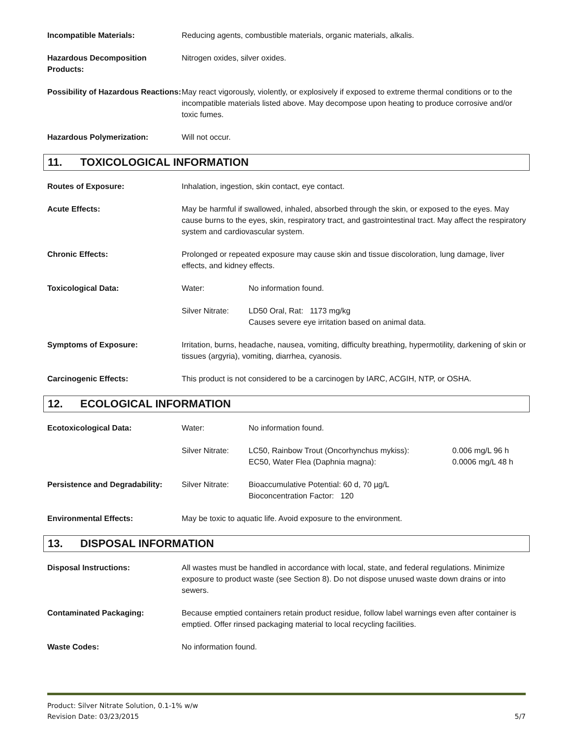| Incompatible Materials: | Reducing agents, combustible materials, organic materials, alkalis. |
| Hazardous Decomposition Products: | Nitrogen oxides, silver oxides. |
| Possibility of Hazardous Reactions: | May react vigorously, violently, or explosively if exposed to extreme thermal conditions or to the incompatible materials listed above. May decompose upon heating to produce corrosive and/or toxic fumes. |
| Hazardous Polymerization: | Will not occur. |
11. TOXICOLOGICAL INFORMATION
| Routes of Exposure: | Inhalation, ingestion, skin contact, eye contact. | |
| Acute Effects: | May be harmful if swallowed, inhaled, absorbed through the skin, or exposed to the eyes. May cause burns to the eyes, skin, respiratory tract, and gastrointestinal tract. May affect the respiratory system and cardiovascular system. | |
| Chronic Effects: | Prolonged or repeated exposure may cause skin and tissue discoloration, lung damage, liver effects, and kidney effects. | |
| Toxicological Data: | Water: | No information found. |
| | Silver Nitrate: | LD50 Oral, Rat: 1173 mg/kg Causes severe eye irritation based on animal data. |
| Symptoms of Exposure: | Irritation, burns, headache, nausea, vomiting, difficulty breathing, hypermotility, darkening of skin or tissues (argyria), vomiting, diarrhea, cyanosis. | |
| Carcinogenic Effects: | This product is not considered to be a carcinogen by IARC, ACGIH, NTP, or OSHA. | |
12. ECOLOGICAL INFORMATION
| Ecotoxicological Data: | Water: | No information found. | |
| | Silver Nitrate: | LC50, Rainbow Trout (Oncorhynchus mykiss): EC50, Water Flea (Daphnia magna): | 0.006 mg/L 96 h 0.0006 mg/L 48 h |
| Persistence and Degradability: | Silver Nitrate: | Bioaccumulative Potential: 60 d, 70 µg/L Bioconcentration Factor: 120 | |
| Environmental Effects: | May be toxic to aquatic life. Avoid exposure to the environment. | | |
13. DISPOSAL INFORMATION
| Disposal Instructions: | All wastes must be handled in accordance with local, state, and federal regulations. Minimize exposure to product waste (see Section 8). Do not dispose unused waste down drains or into sewers. |
| Contaminated Packaging: | Because emptied containers retain product residue, follow label warnings even after container is emptied. Offer rinsed packaging material to local recycling facilities. |
| Waste Codes: | No information found. |
Product: Silver Nitrate Solution, 0.1-1% w/w
Revision Date: 03/23/2015
5/7